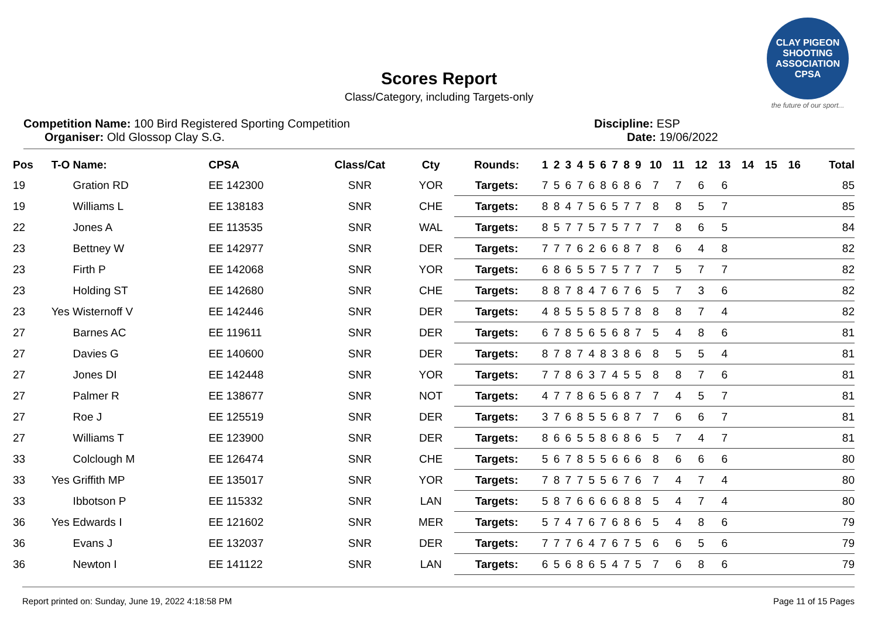CLAY PIGEON SHOOTING ASSOCIATION CPSA
the future of our sport...
Scores Report
Class/Category, including Targets-only
Competition Name: 100 Bird Registered Sporting Competition
Organiser: Old Glossop Clay S.G.
Discipline: ESP
Date: 19/06/2022
| Pos | T-O Name: | CPSA | Class/Cat | Cty | Rounds: | 1 | 2 | 3 | 4 | 5 | 6 | 7 | 8 | 9 | 10 | 11 | 12 | 13 | 14 | 15 | 16 | Total |
| --- | --- | --- | --- | --- | --- | --- | --- | --- | --- | --- | --- | --- | --- | --- | --- | --- | --- | --- | --- | --- | --- | --- |
| 19 | Gration RD | EE 142300 | SNR | YOR | Targets: | 7 | 5 | 6 | 7 | 6 | 8 | 6 | 8 | 6 | 7 | 7 | 6 | 6 | | | | 85 |
| 19 | Williams L | EE 138183 | SNR | CHE | Targets: | 8 | 8 | 4 | 7 | 5 | 6 | 5 | 7 | 7 | 8 | 8 | 5 | 7 | | | | 85 |
| 22 | Jones A | EE 113535 | SNR | WAL | Targets: | 8 | 5 | 7 | 7 | 5 | 7 | 5 | 7 | 7 | 7 | 8 | 6 | 5 | | | | 84 |
| 23 | Bettney W | EE 142977 | SNR | DER | Targets: | 7 | 7 | 7 | 6 | 2 | 6 | 6 | 8 | 7 | 8 | 6 | 4 | 8 | | | | 82 |
| 23 | Firth P | EE 142068 | SNR | YOR | Targets: | 6 | 8 | 6 | 5 | 5 | 7 | 5 | 7 | 7 | 7 | 5 | 7 | 7 | | | | 82 |
| 23 | Holding ST | EE 142680 | SNR | CHE | Targets: | 8 | 8 | 7 | 8 | 4 | 7 | 6 | 7 | 6 | 5 | 7 | 3 | 6 | | | | 82 |
| 23 | Yes Wisternoff V | EE 142446 | SNR | DER | Targets: | 4 | 8 | 5 | 5 | 5 | 8 | 5 | 7 | 8 | 8 | 8 | 7 | 4 | | | | 82 |
| 27 | Barnes AC | EE 119611 | SNR | DER | Targets: | 6 | 7 | 8 | 5 | 6 | 5 | 6 | 8 | 7 | 5 | 4 | 8 | 6 | | | | 81 |
| 27 | Davies G | EE 140600 | SNR | DER | Targets: | 8 | 7 | 8 | 7 | 4 | 8 | 3 | 8 | 6 | 8 | 5 | 5 | 4 | | | | 81 |
| 27 | Jones DI | EE 142448 | SNR | YOR | Targets: | 7 | 7 | 8 | 6 | 3 | 7 | 4 | 5 | 5 | 8 | 8 | 7 | 6 | | | | 81 |
| 27 | Palmer R | EE 138677 | SNR | NOT | Targets: | 4 | 7 | 7 | 8 | 6 | 5 | 6 | 8 | 7 | 7 | 4 | 5 | 7 | | | | 81 |
| 27 | Roe J | EE 125519 | SNR | DER | Targets: | 3 | 7 | 6 | 8 | 5 | 5 | 6 | 8 | 7 | 7 | 6 | 6 | 7 | | | | 81 |
| 27 | Williams T | EE 123900 | SNR | DER | Targets: | 8 | 6 | 6 | 5 | 5 | 8 | 6 | 8 | 6 | 5 | 7 | 4 | 7 | | | | 81 |
| 33 | Colclough M | EE 126474 | SNR | CHE | Targets: | 5 | 6 | 7 | 8 | 5 | 5 | 6 | 6 | 6 | 8 | 6 | 6 | 6 | | | | 80 |
| 33 | Yes Griffith MP | EE 135017 | SNR | YOR | Targets: | 7 | 8 | 7 | 7 | 5 | 5 | 6 | 7 | 6 | 7 | 4 | 7 | 4 | | | | 80 |
| 33 | Ibbotson P | EE 115332 | SNR | LAN | Targets: | 5 | 8 | 7 | 6 | 6 | 6 | 6 | 8 | 8 | 5 | 4 | 7 | 4 | | | | 80 |
| 36 | Yes Edwards I | EE 121602 | SNR | MER | Targets: | 5 | 7 | 4 | 7 | 6 | 7 | 6 | 8 | 6 | 5 | 4 | 8 | 6 | | | | 79 |
| 36 | Evans J | EE 132037 | SNR | DER | Targets: | 7 | 7 | 7 | 6 | 4 | 7 | 6 | 7 | 5 | 6 | 6 | 5 | 6 | | | | 79 |
| 36 | Newton I | EE 141122 | SNR | LAN | Targets: | 6 | 5 | 6 | 8 | 6 | 5 | 4 | 7 | 5 | 7 | 6 | 8 | 6 | | | | 79 |
Report printed on: Sunday, June 19, 2022 4:18:58 PM Page 11 of 15 Pages